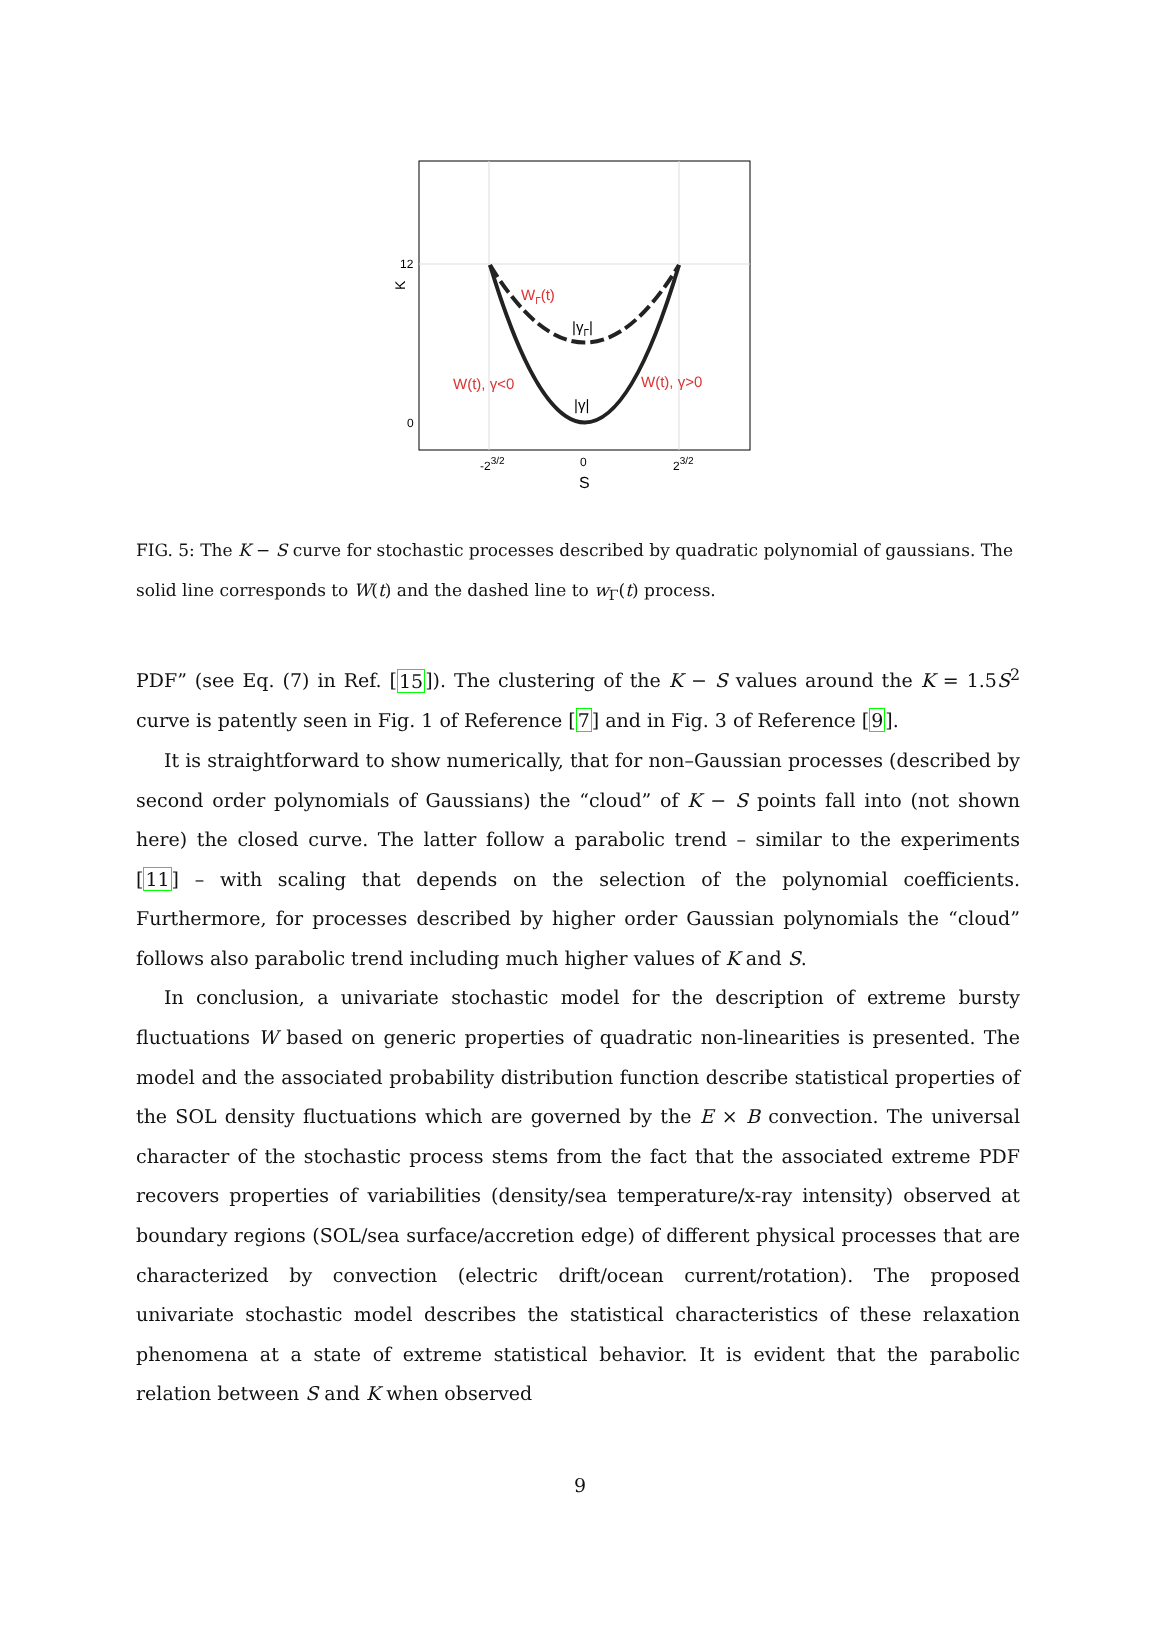12
0
K
-23/2
0
23/2
S
WΓ(t)
|γΓ|
W(t), γ<0
W(t), γ>0
|γ|
FIG. 5: The K − S curve for stochastic processes described by quadratic polynomial of gaussians. The solid line corresponds to W(t) and the dashed line to w<sub>Γ</sub>(t) process.
PDF” (see Eq. (7) in Ref. [15]). The clustering of the K − S values around the K = 1.5S<sup>2</sup> curve is patently seen in Fig. 1 of Reference [7] and in Fig. 3 of Reference [9].
It is straightforward to show numerically, that for non–Gaussian processes (described by second order polynomials of Gaussians) the “cloud” of K − S points fall into (not shown here) the closed curve. The latter follow a parabolic trend – similar to the experiments [11] – with scaling that depends on the selection of the polynomial coefficients. Furthermore, for processes described by higher order Gaussian polynomials the “cloud” follows also parabolic trend including much higher values of K and S.
In conclusion, a univariate stochastic model for the description of extreme bursty fluctuations W based on generic properties of quadratic non-linearities is presented. The model and the associated probability distribution function describe statistical properties of the SOL density fluctuations which are governed by the E × B convection. The universal character of the stochastic process stems from the fact that the associated extreme PDF recovers properties of variabilities (density/sea temperature/x-ray intensity) observed at boundary regions (SOL/sea surface/accretion edge) of different physical processes that are characterized by convection (electric drift/ocean current/rotation). The proposed univariate stochastic model describes the statistical characteristics of these relaxation phenomena at a state of extreme statistical behavior. It is evident that the parabolic relation between S and K when observed
9